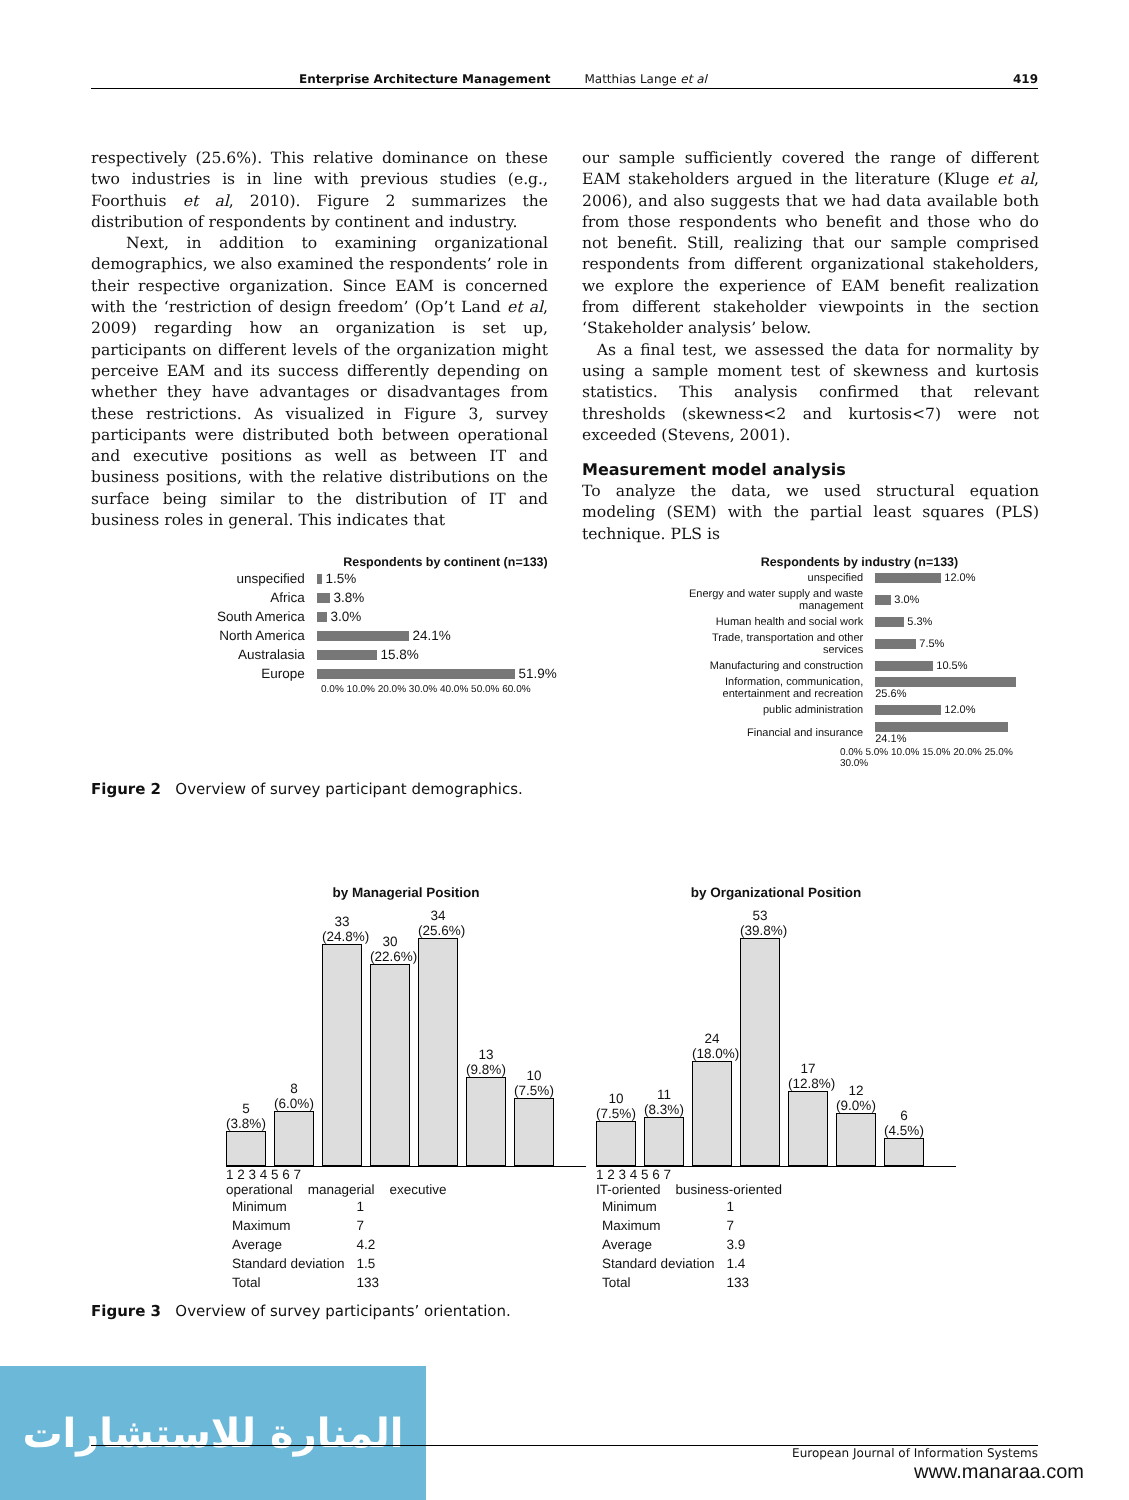Enterprise Architecture Management Matthias Lange et al 419
respectively (25.6%). This relative dominance on these two industries is in line with previous studies (e.g., Foorthuis et al, 2010). Figure 2 summarizes the distribution of respondents by continent and industry.
Next, in addition to examining organizational demographics, we also examined the respondents’ role in their respective organization. Since EAM is concerned with the ‘restriction of design freedom’ (Op’t Land et al, 2009) regarding how an organization is set up, participants on different levels of the organization might perceive EAM and its success differently depending on whether they have advantages or disadvantages from these restrictions. As visualized in Figure 3, survey participants were distributed both between operational and executive positions as well as between IT and business positions, with the relative distributions on the surface being similar to the distribution of IT and business roles in general. This indicates that
our sample sufficiently covered the range of different EAM stakeholders argued in the literature (Kluge et al, 2006), and also suggests that we had data available both from those respondents who benefit and those who do not benefit. Still, realizing that our sample comprised respondents from different organizational stakeholders, we explore the experience of EAM benefit realization from different stakeholder viewpoints in the section ‘Stakeholder analysis’ below.
As a final test, we assessed the data for normality by using a sample moment test of skewness and kurtosis statistics. This analysis confirmed that relevant thresholds (skewness<2 and kurtosis<7) were not exceeded (Stevens, 2001).
Measurement model analysis
To analyze the data, we used structural equation modeling (SEM) with the partial least squares (PLS) technique. PLS is
Respondents by continent (n=133)
| unspecified | 1.5% |
| Africa | 3.8% |
| South America | 3.0% |
| North America | 24.1% |
| Australasia | 15.8% |
| Europe | 51.9% |
0.0% 10.0% 20.0% 30.0% 40.0% 50.0% 60.0%
Respondents by industry (n=133)
| unspecified | 12.0% |
| Energy and water supply and waste management | 3.0% |
| Human health and social work | 5.3% |
| Trade, transportation and other services | 7.5% |
| Manufacturing and construction | 10.5% |
| Information, communication, entertainment and recreation | 25.6% |
| public administration | 12.0% |
| Financial and insurance | 24.1% |
0.0% 5.0% 10.0% 15.0% 20.0% 25.0% 30.0%
Figure 2 Overview of survey participant demographics.
by Managerial Position
5 (3.8%)
8 (6.0%)
33 (24.8%)
30 (22.6%)
34 (25.6%)
13 (9.8%)
10 (7.5%)
1 2 3 4 5 6 7
operational managerial executive
| Minimum | 1 |
| Maximum | 7 |
| Average | 4.2 |
| Standard deviation | 1.5 |
| Total | 133 |
by Organizational Position
10 (7.5%)
11 (8.3%)
24 (18.0%)
53 (39.8%)
17 (12.8%)
12 (9.0%)
6 (4.5%)
1 2 3 4 5 6 7
IT-oriented business-oriented
| Minimum | 1 |
| Maximum | 7 |
| Average | 3.9 |
| Standard deviation | 1.4 |
| Total | 133 |
Figure 3 Overview of survey participants’ orientation.
المنارة للاستشارات
European Journal of Information Systems
www.manaraa.com